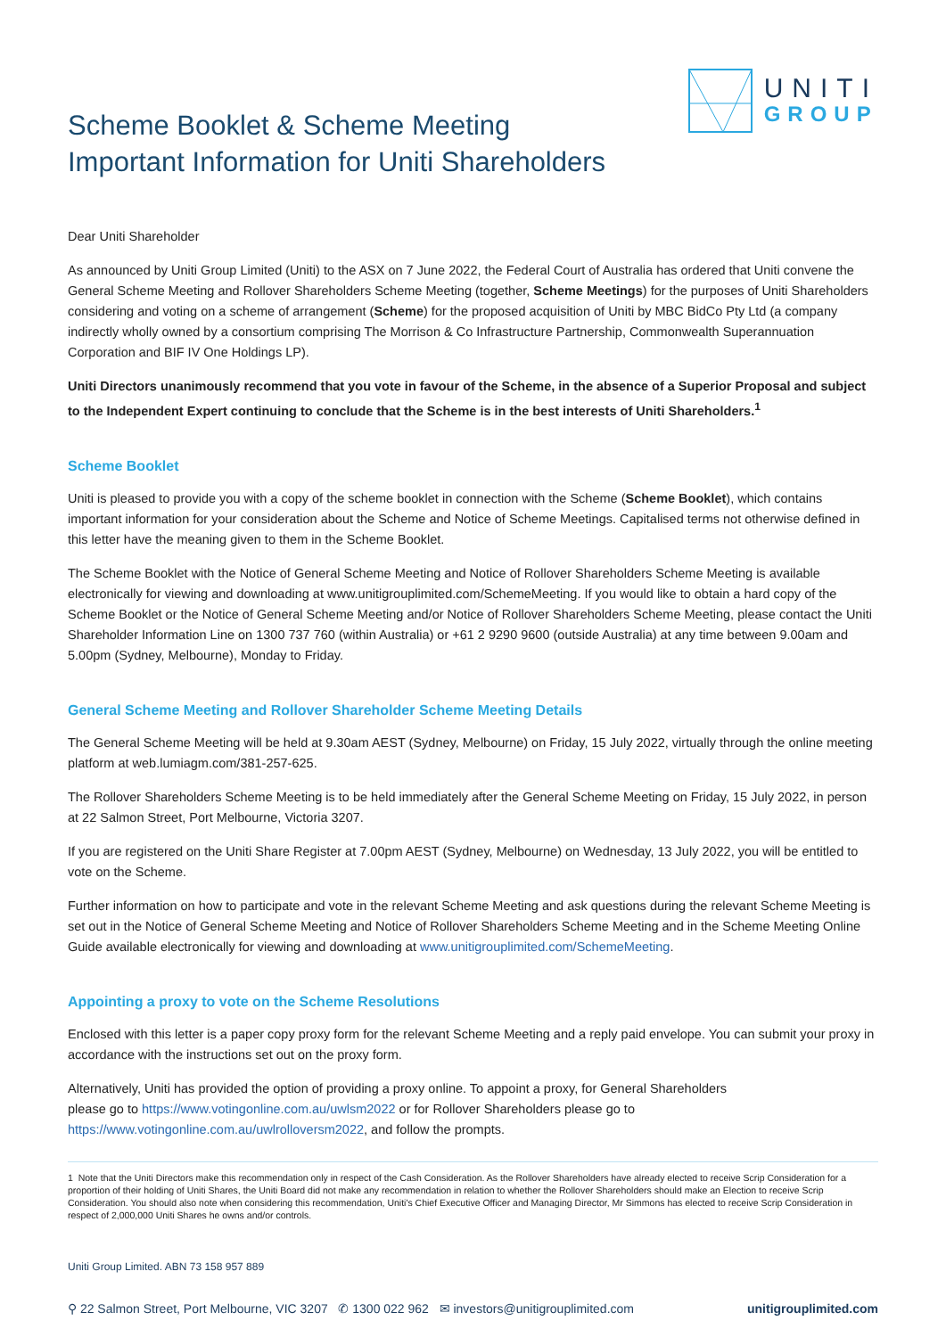UNITI
GROUP
Scheme Booklet & Scheme Meeting
Important Information for Uniti Shareholders
Dear Uniti Shareholder
As announced by Uniti Group Limited (Uniti) to the ASX on 7 June 2022, the Federal Court of Australia has ordered that Uniti convene the General Scheme Meeting and Rollover Shareholders Scheme Meeting (together, Scheme Meetings) for the purposes of Uniti Shareholders considering and voting on a scheme of arrangement (Scheme) for the proposed acquisition of Uniti by MBC BidCo Pty Ltd (a company indirectly wholly owned by a consortium comprising The Morrison & Co Infrastructure Partnership, Commonwealth Superannuation Corporation and BIF IV One Holdings LP).
Uniti Directors unanimously recommend that you vote in favour of the Scheme, in the absence of a Superior Proposal and subject to the Independent Expert continuing to conclude that the Scheme is in the best interests of Uniti Shareholders.<sup>1</sup>
Scheme Booklet
Uniti is pleased to provide you with a copy of the scheme booklet in connection with the Scheme (Scheme Booklet), which contains important information for your consideration about the Scheme and Notice of Scheme Meetings. Capitalised terms not otherwise defined in this letter have the meaning given to them in the Scheme Booklet.
The Scheme Booklet with the Notice of General Scheme Meeting and Notice of Rollover Shareholders Scheme Meeting is available electronically for viewing and downloading at www.unitigrouplimited.com/SchemeMeeting. If you would like to obtain a hard copy of the Scheme Booklet or the Notice of General Scheme Meeting and/or Notice of Rollover Shareholders Scheme Meeting, please contact the Uniti Shareholder Information Line on 1300 737 760 (within Australia) or +61 2 9290 9600 (outside Australia) at any time between 9.00am and 5.00pm (Sydney, Melbourne), Monday to Friday.
General Scheme Meeting and Rollover Shareholder Scheme Meeting Details
The General Scheme Meeting will be held at 9.30am AEST (Sydney, Melbourne) on Friday, 15 July 2022, virtually through the online meeting platform at web.lumiagm.com/381-257-625.
The Rollover Shareholders Scheme Meeting is to be held immediately after the General Scheme Meeting on Friday, 15 July 2022, in person at 22 Salmon Street, Port Melbourne, Victoria 3207.
If you are registered on the Uniti Share Register at 7.00pm AEST (Sydney, Melbourne) on Wednesday, 13 July 2022, you will be entitled to vote on the Scheme.
Further information on how to participate and vote in the relevant Scheme Meeting and ask questions during the relevant Scheme Meeting is set out in the Notice of General Scheme Meeting and Notice of Rollover Shareholders Scheme Meeting and in the Scheme Meeting Online Guide available electronically for viewing and downloading at www.unitigrouplimited.com/SchemeMeeting.
Appointing a proxy to vote on the Scheme Resolutions
Enclosed with this letter is a paper copy proxy form for the relevant Scheme Meeting and a reply paid envelope. You can submit your proxy in accordance with the instructions set out on the proxy form.
Alternatively, Uniti has provided the option of providing a proxy online. To appoint a proxy, for General Shareholders
please go to https://www.votingonline.com.au/uwlsm2022 or for Rollover Shareholders please go to
https://www.votingonline.com.au/uwlrolloversm2022, and follow the prompts.
1 Note that the Uniti Directors make this recommendation only in respect of the Cash Consideration. As the Rollover Shareholders have already elected to receive Scrip Consideration for a proportion of their holding of Uniti Shares, the Uniti Board did not make any recommendation in relation to whether the Rollover Shareholders should make an Election to receive Scrip Consideration. You should also note when considering this recommendation, Uniti's Chief Executive Officer and Managing Director, Mr Simmons has elected to receive Scrip Consideration in respect of 2,000,000 Uniti Shares he owns and/or controls.
Uniti Group Limited. ABN 73 158 957 889
⚲ 22 Salmon Street, Port Melbourne, VIC 3207 ✆ 1300 022 962 ✉ investors@unitigrouplimited.com unitigrouplimited.com